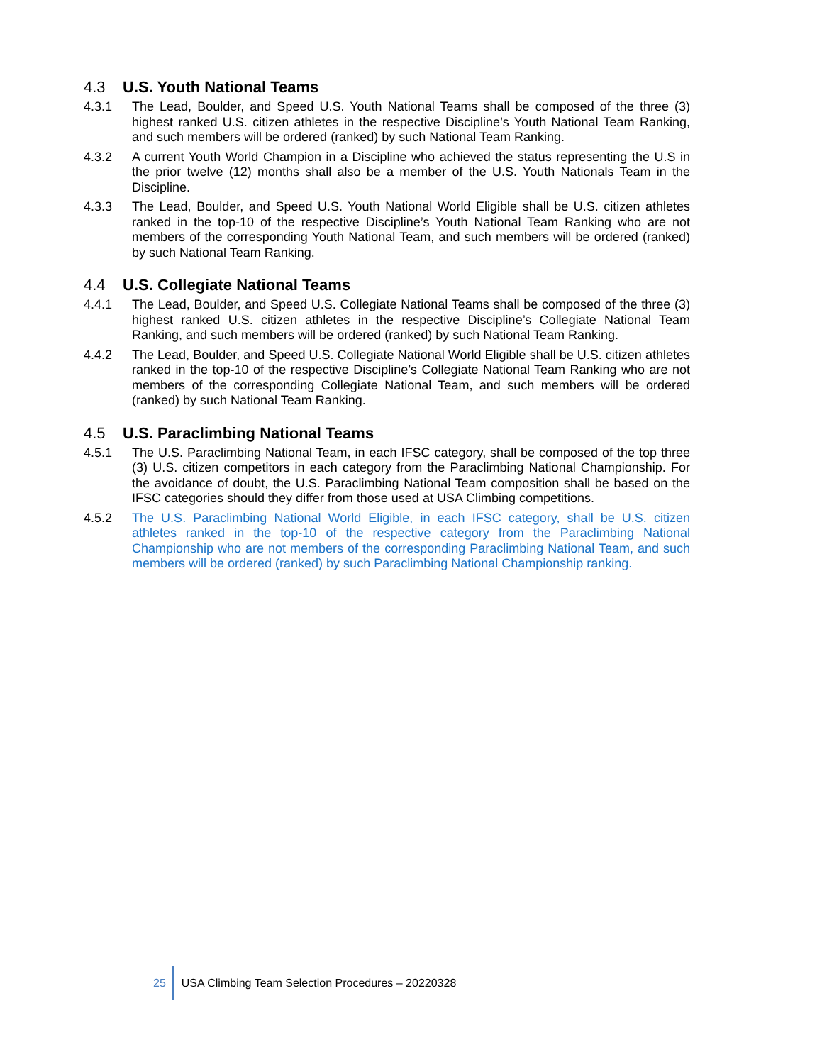4.3 U.S. Youth National Teams
4.3.1 The Lead, Boulder, and Speed U.S. Youth National Teams shall be composed of the three (3) highest ranked U.S. citizen athletes in the respective Discipline’s Youth National Team Ranking, and such members will be ordered (ranked) by such National Team Ranking.
4.3.2 A current Youth World Champion in a Discipline who achieved the status representing the U.S in the prior twelve (12) months shall also be a member of the U.S. Youth Nationals Team in the Discipline.
4.3.3 The Lead, Boulder, and Speed U.S. Youth National World Eligible shall be U.S. citizen athletes ranked in the top-10 of the respective Discipline’s Youth National Team Ranking who are not members of the corresponding Youth National Team, and such members will be ordered (ranked) by such National Team Ranking.
4.4 U.S. Collegiate National Teams
4.4.1 The Lead, Boulder, and Speed U.S. Collegiate National Teams shall be composed of the three (3) highest ranked U.S. citizen athletes in the respective Discipline’s Collegiate National Team Ranking, and such members will be ordered (ranked) by such National Team Ranking.
4.4.2 The Lead, Boulder, and Speed U.S. Collegiate National World Eligible shall be U.S. citizen athletes ranked in the top-10 of the respective Discipline’s Collegiate National Team Ranking who are not members of the corresponding Collegiate National Team, and such members will be ordered (ranked) by such National Team Ranking.
4.5 U.S. Paraclimbing National Teams
4.5.1 The U.S. Paraclimbing National Team, in each IFSC category, shall be composed of the top three (3) U.S. citizen competitors in each category from the Paraclimbing National Championship. For the avoidance of doubt, the U.S. Paraclimbing National Team composition shall be based on the IFSC categories should they differ from those used at USA Climbing competitions.
4.5.2 The U.S. Paraclimbing National World Eligible, in each IFSC category, shall be U.S. citizen athletes ranked in the top-10 of the respective category from the Paraclimbing National Championship who are not members of the corresponding Paraclimbing National Team, and such members will be ordered (ranked) by such Paraclimbing National Championship ranking.
25 USA Climbing Team Selection Procedures – 20220328